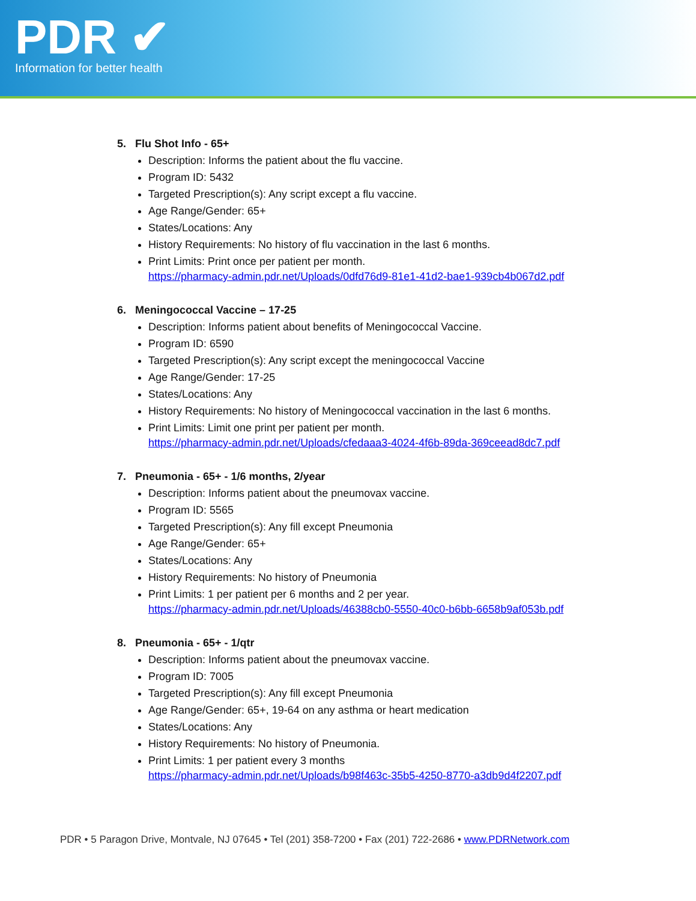PDR ✔
Information for better health
5. Flu Shot Info - 65+
Description: Informs the patient about the flu vaccine.
Program ID: 5432
Targeted Prescription(s): Any script except a flu vaccine.
Age Range/Gender: 65+
States/Locations: Any
History Requirements: No history of flu vaccination in the last 6 months.
Print Limits: Print once per patient per month.
https://pharmacy-admin.pdr.net/Uploads/0dfd76d9-81e1-41d2-bae1-939cb4b067d2.pdf
6. Meningococcal Vaccine – 17-25
Description: Informs patient about benefits of Meningococcal Vaccine.
Program ID: 6590
Targeted Prescription(s): Any script except the meningococcal Vaccine
Age Range/Gender: 17-25
States/Locations: Any
History Requirements: No history of Meningococcal vaccination in the last 6 months.
Print Limits: Limit one print per patient per month.
https://pharmacy-admin.pdr.net/Uploads/cfedaaa3-4024-4f6b-89da-369ceead8dc7.pdf
7. Pneumonia - 65+ - 1/6 months, 2/year
Description: Informs patient about the pneumovax vaccine.
Program ID: 5565
Targeted Prescription(s): Any fill except Pneumonia
Age Range/Gender: 65+
States/Locations: Any
History Requirements: No history of Pneumonia
Print Limits: 1 per patient per 6 months and 2 per year.
https://pharmacy-admin.pdr.net/Uploads/46388cb0-5550-40c0-b6bb-6658b9af053b.pdf
8. Pneumonia - 65+ - 1/qtr
Description: Informs patient about the pneumovax vaccine.
Program ID: 7005
Targeted Prescription(s): Any fill except Pneumonia
Age Range/Gender: 65+, 19-64 on any asthma or heart medication
States/Locations: Any
History Requirements: No history of Pneumonia.
Print Limits: 1 per patient every 3 months
https://pharmacy-admin.pdr.net/Uploads/b98f463c-35b5-4250-8770-a3db9d4f2207.pdf
PDR • 5 Paragon Drive, Montvale, NJ 07645 • Tel (201) 358-7200 • Fax (201) 722-2686 • www.PDRNetwork.com